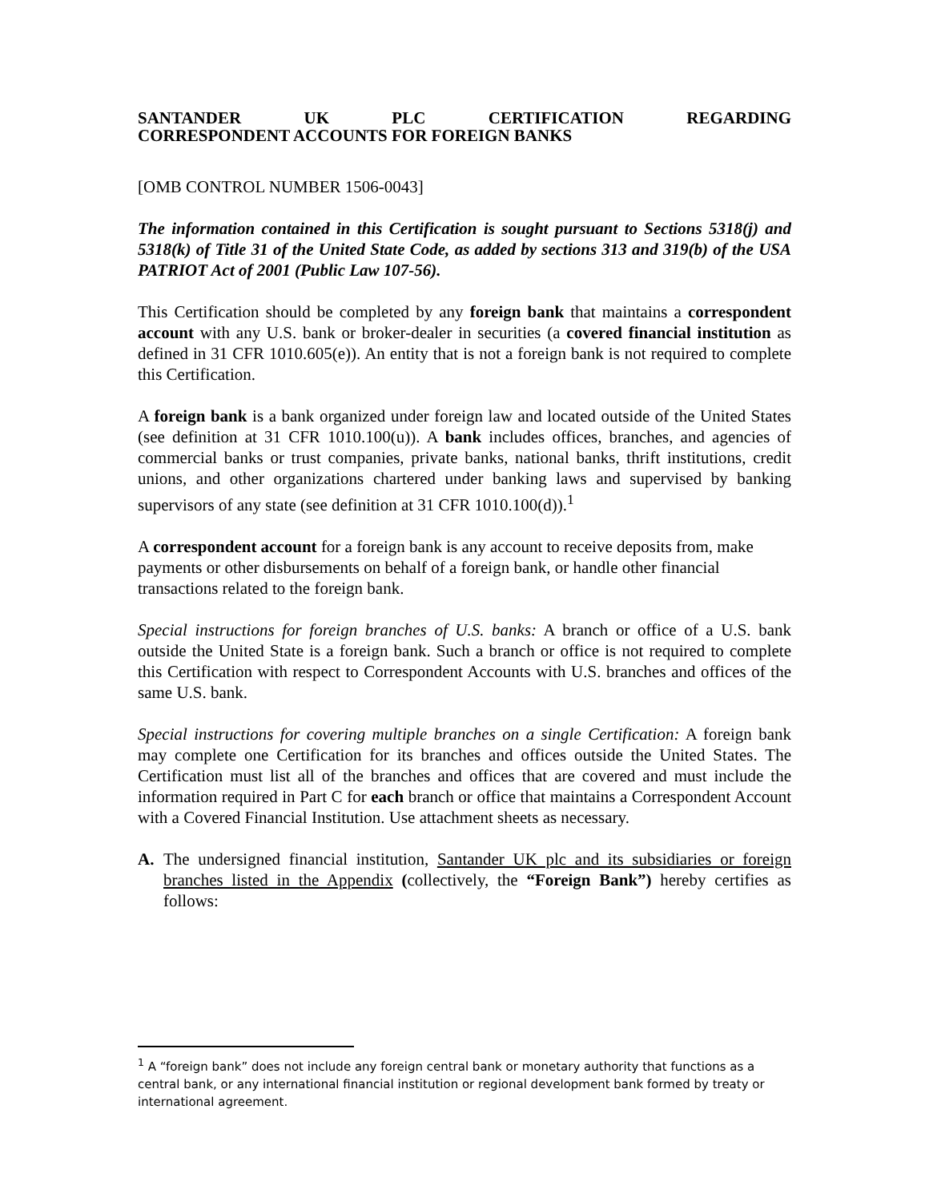SANTANDER UK PLC CERTIFICATION REGARDING CORRESPONDENT ACCOUNTS FOR FOREIGN BANKS
[OMB CONTROL NUMBER 1506-0043]
The information contained in this Certification is sought pursuant to Sections 5318(j) and 5318(k) of Title 31 of the United State Code, as added by sections 313 and 319(b) of the USA PATRIOT Act of 2001 (Public Law 107-56).
This Certification should be completed by any foreign bank that maintains a correspondent account with any U.S. bank or broker-dealer in securities (a covered financial institution as defined in 31 CFR 1010.605(e)). An entity that is not a foreign bank is not required to complete this Certification.
A foreign bank is a bank organized under foreign law and located outside of the United States (see definition at 31 CFR 1010.100(u)). A bank includes offices, branches, and agencies of commercial banks or trust companies, private banks, national banks, thrift institutions, credit unions, and other organizations chartered under banking laws and supervised by banking supervisors of any state (see definition at 31 CFR 1010.100(d)).<sup>1</sup>
A correspondent account for a foreign bank is any account to receive deposits from, make payments or other disbursements on behalf of a foreign bank, or handle other financial transactions related to the foreign bank.
Special instructions for foreign branches of U.S. banks: A branch or office of a U.S. bank outside the United State is a foreign bank. Such a branch or office is not required to complete this Certification with respect to Correspondent Accounts with U.S. branches and offices of the same U.S. bank.
Special instructions for covering multiple branches on a single Certification: A foreign bank may complete one Certification for its branches and offices outside the United States. The Certification must list all of the branches and offices that are covered and must include the information required in Part C for each branch or office that maintains a Correspondent Account with a Covered Financial Institution. Use attachment sheets as necessary.
A. The undersigned financial institution, Santander UK plc and its subsidiaries or foreign branches listed in the Appendix (collectively, the “Foreign Bank”) hereby certifies as follows:
<sup>1</sup> A “foreign bank” does not include any foreign central bank or monetary authority that functions as a central bank, or any international financial institution or regional development bank formed by treaty or international agreement.